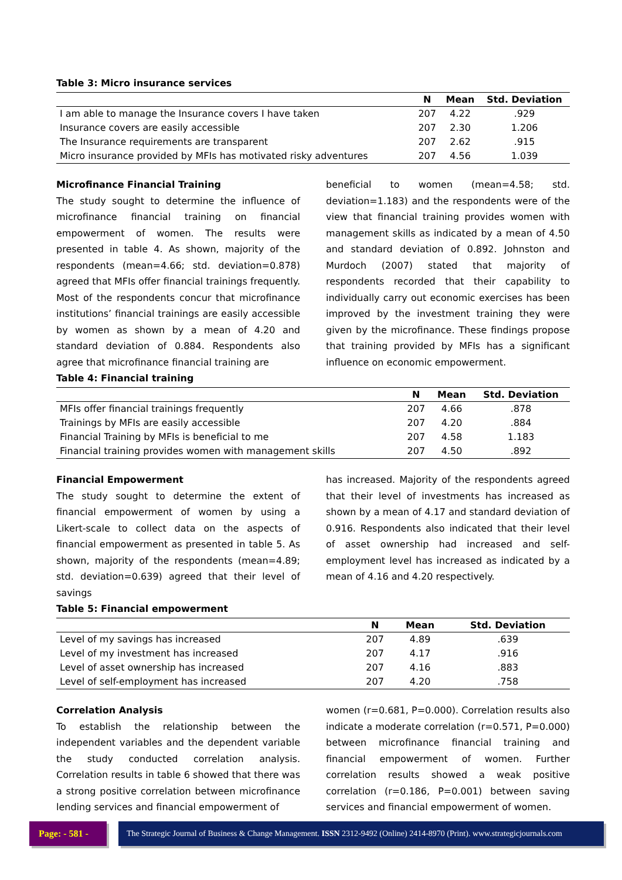Table 3: Micro insurance services
| | N | Mean | Std. Deviation |
| --- | --- | --- | --- |
| I am able to manage the Insurance covers I have taken | 207 | 4.22 | .929 |
| Insurance covers are easily accessible | 207 | 2.30 | 1.206 |
| The Insurance requirements are transparent | 207 | 2.62 | .915 |
| Micro insurance provided by MFIs has motivated risky adventures | 207 | 4.56 | 1.039 |
Microfinance Financial Training
The study sought to determine the influence of microfinance financial training on financial empowerment of women. The results were presented in table 4. As shown, majority of the respondents (mean=4.66; std. deviation=0.878) agreed that MFIs offer financial trainings frequently. Most of the respondents concur that microfinance institutions’ financial trainings are easily accessible by women as shown by a mean of 4.20 and standard deviation of 0.884. Respondents also agree that microfinance financial training are
beneficial to women (mean=4.58; std. deviation=1.183) and the respondents were of the view that financial training provides women with management skills as indicated by a mean of 4.50 and standard deviation of 0.892. Johnston and Murdoch (2007) stated that majority of respondents recorded that their capability to individually carry out economic exercises has been improved by the investment training they were given by the microfinance. These findings propose that training provided by MFIs has a significant influence on economic empowerment.
Table 4: Financial training
| | N | Mean | Std. Deviation |
| --- | --- | --- | --- |
| MFIs offer financial trainings frequently | 207 | 4.66 | .878 |
| Trainings by MFIs are easily accessible | 207 | 4.20 | .884 |
| Financial Training by MFIs is beneficial to me | 207 | 4.58 | 1.183 |
| Financial training provides women with management skills | 207 | 4.50 | .892 |
Financial Empowerment
The study sought to determine the extent of financial empowerment of women by using a Likert-scale to collect data on the aspects of financial empowerment as presented in table 5. As shown, majority of the respondents (mean=4.89; std. deviation=0.639) agreed that their level of savings
has increased. Majority of the respondents agreed that their level of investments has increased as shown by a mean of 4.17 and standard deviation of 0.916. Respondents also indicated that their level of asset ownership had increased and self-employment level has increased as indicated by a mean of 4.16 and 4.20 respectively.
Table 5: Financial empowerment
| | N | Mean | Std. Deviation |
| --- | --- | --- | --- |
| Level of my savings has increased | 207 | 4.89 | .639 |
| Level of my investment has increased | 207 | 4.17 | .916 |
| Level of asset ownership has increased | 207 | 4.16 | .883 |
| Level of self-employment has increased | 207 | 4.20 | .758 |
Correlation Analysis
To establish the relationship between the independent variables and the dependent variable the study conducted correlation analysis. Correlation results in table 6 showed that there was a strong positive correlation between microfinance lending services and financial empowerment of
women (r=0.681, P=0.000). Correlation results also indicate a moderate correlation (r=0.571, P=0.000) between microfinance financial training and financial empowerment of women. Further correlation results showed a weak positive correlation (r=0.186, P=0.001) between saving services and financial empowerment of women.
Page: - 581 -
The Strategic Journal of Business & Change Management. ISSN 2312-9492 (Online) 2414-8970 (Print). www.strategicjournals.com